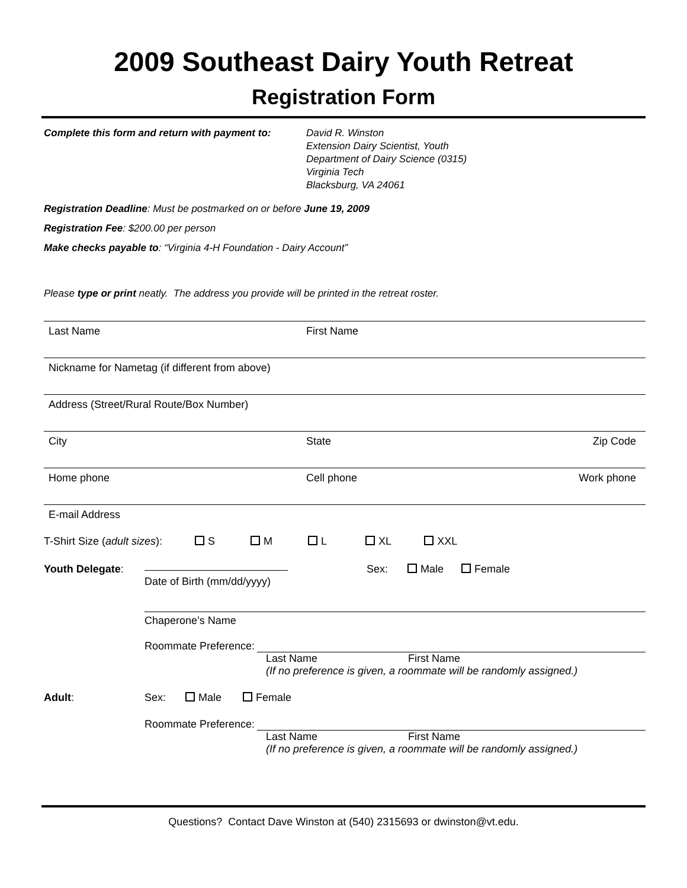2009 Southeast Dairy Youth Retreat
Registration Form
Complete this form and return with payment to:
David R. Winston
Extension Dairy Scientist, Youth
Department of Dairy Science (0315)
Virginia Tech
Blacksburg, VA 24061
Registration Deadline: Must be postmarked on or before June 19, 2009
Registration Fee: $200.00 per person
Make checks payable to: “Virginia 4-H Foundation - Dairy Account”
Please type or print neatly. The address you provide will be printed in the retreat roster.
Last Name First Name
Nickname for Nametag (if different from above)
Address (Street/Rural Route/Box Number)
City State Zip Code
Home phone Cell phone Work phone
E-mail Address
T-Shirt Size (adult sizes): S M L XL XXL
Youth Delegate: Sex: Male Female
Date of Birth (mm/dd/yyyy)
Chaperone’s Name
Roommate Preference:
Last Name First Name
(If no preference is given, a roommate will be randomly assigned.)
Adult: Sex: Male Female
Roommate Preference:
Last Name First Name
(If no preference is given, a roommate will be randomly assigned.)
Questions? Contact Dave Winston at (540) 2315693 or dwinston@vt.edu.